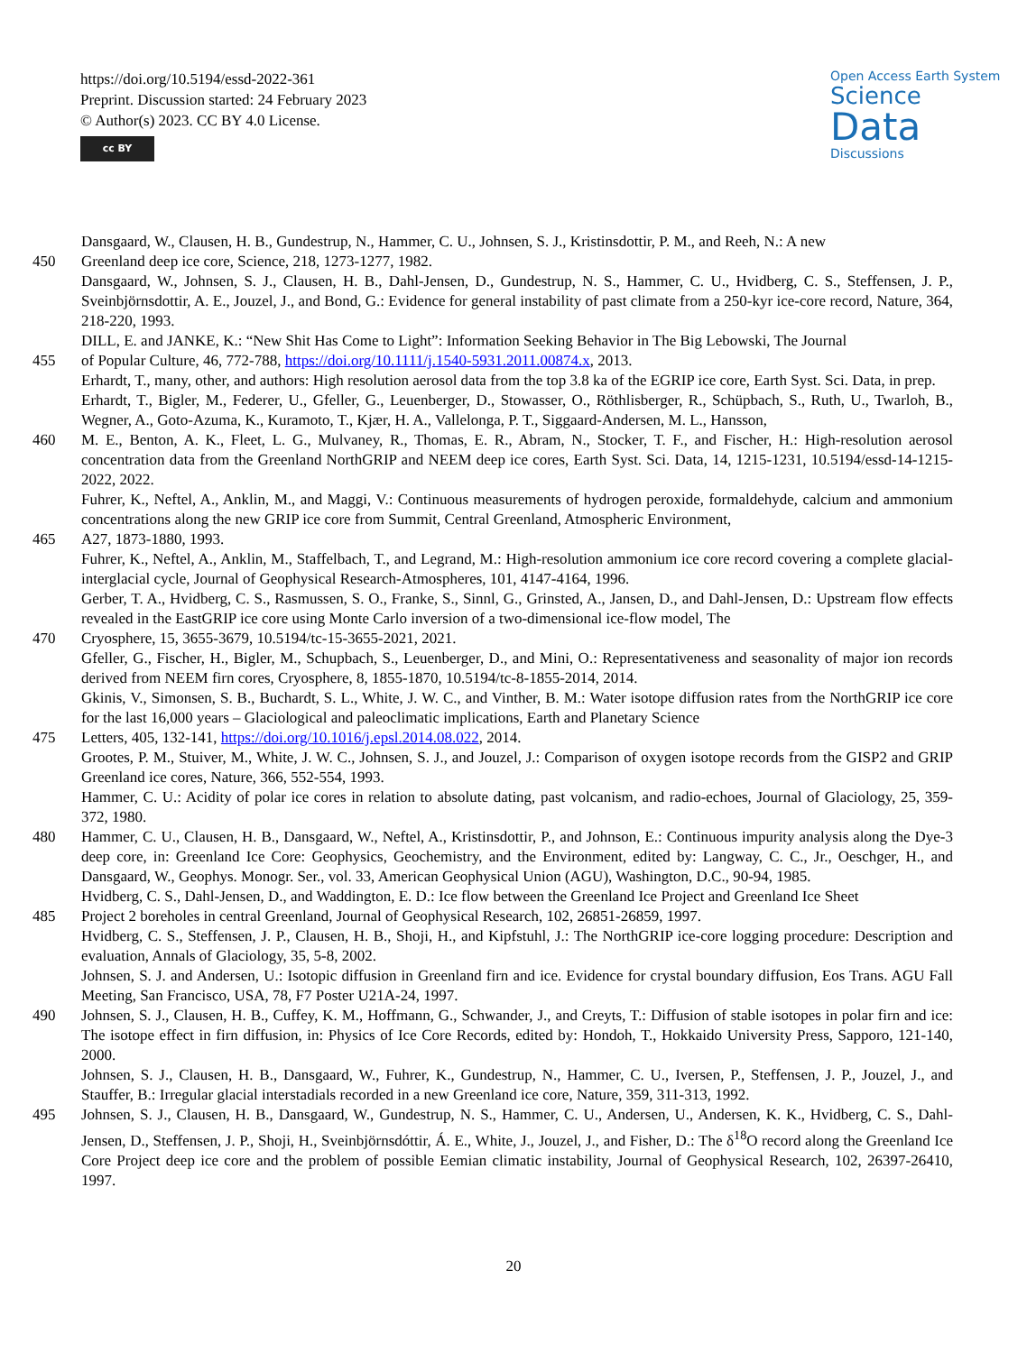https://doi.org/10.5194/essd-2022-361
Preprint. Discussion started: 24 February 2023
© Author(s) 2023. CC BY 4.0 License.
cc BY
Open Access Earth System
Science
Data
Discussions
Dansgaard, W., Clausen, H. B., Gundestrup, N., Hammer, C. U., Johnsen, S. J., Kristinsdottir, P. M., and Reeh, N.: A new
450 Greenland deep ice core, Science, 218, 1273-1277, 1982.
Dansgaard, W., Johnsen, S. J., Clausen, H. B., Dahl-Jensen, D., Gundestrup, N. S., Hammer, C. U., Hvidberg, C. S., Steffensen, J. P., Sveinbjörnsdottir, A. E., Jouzel, J., and Bond, G.: Evidence for general instability of past climate from a 250-kyr ice-core record, Nature, 364, 218-220, 1993.
DILL, E. and JANKE, K.: “New Shit Has Come to Light”: Information Seeking Behavior in The Big Lebowski, The Journal
455 of Popular Culture, 46, 772-788, https://doi.org/10.1111/j.1540-5931.2011.00874.x, 2013.
Erhardt, T., many, other, and authors: High resolution aerosol data from the top 3.8 ka of the EGRIP ice core, Earth Syst. Sci. Data, in prep.
Erhardt, T., Bigler, M., Federer, U., Gfeller, G., Leuenberger, D., Stowasser, O., Röthlisberger, R., Schüpbach, S., Ruth, U., Twarloh, B., Wegner, A., Goto-Azuma, K., Kuramoto, T., Kjær, H. A., Vallelonga, P. T., Siggaard-Andersen, M. L., Hansson,
460 M. E., Benton, A. K., Fleet, L. G., Mulvaney, R., Thomas, E. R., Abram, N., Stocker, T. F., and Fischer, H.: High-resolution aerosol concentration data from the Greenland NorthGRIP and NEEM deep ice cores, Earth Syst. Sci. Data, 14, 1215-1231, 10.5194/essd-14-1215-2022, 2022.
Fuhrer, K., Neftel, A., Anklin, M., and Maggi, V.: Continuous measurements of hydrogen peroxide, formaldehyde, calcium and ammonium concentrations along the new GRIP ice core from Summit, Central Greenland, Atmospheric Environment,
465 A27, 1873-1880, 1993.
Fuhrer, K., Neftel, A., Anklin, M., Staffelbach, T., and Legrand, M.: High-resolution ammonium ice core record covering a complete glacial-interglacial cycle, Journal of Geophysical Research-Atmospheres, 101, 4147-4164, 1996.
Gerber, T. A., Hvidberg, C. S., Rasmussen, S. O., Franke, S., Sinnl, G., Grinsted, A., Jansen, D., and Dahl-Jensen, D.: Upstream flow effects revealed in the EastGRIP ice core using Monte Carlo inversion of a two-dimensional ice-flow model, The
470 Cryosphere, 15, 3655-3679, 10.5194/tc-15-3655-2021, 2021.
Gfeller, G., Fischer, H., Bigler, M., Schupbach, S., Leuenberger, D., and Mini, O.: Representativeness and seasonality of major ion records derived from NEEM firn cores, Cryosphere, 8, 1855-1870, 10.5194/tc-8-1855-2014, 2014.
Gkinis, V., Simonsen, S. B., Buchardt, S. L., White, J. W. C., and Vinther, B. M.: Water isotope diffusion rates from the NorthGRIP ice core for the last 16,000 years – Glaciological and paleoclimatic implications, Earth and Planetary Science
475 Letters, 405, 132-141, https://doi.org/10.1016/j.epsl.2014.08.022, 2014.
Grootes, P. M., Stuiver, M., White, J. W. C., Johnsen, S. J., and Jouzel, J.: Comparison of oxygen isotope records from the GISP2 and GRIP Greenland ice cores, Nature, 366, 552-554, 1993.
Hammer, C. U.: Acidity of polar ice cores in relation to absolute dating, past volcanism, and radio-echoes, Journal of Glaciology, 25, 359-372, 1980.
480 Hammer, C. U., Clausen, H. B., Dansgaard, W., Neftel, A., Kristinsdottir, P., and Johnson, E.: Continuous impurity analysis along the Dye-3 deep core, in: Greenland Ice Core: Geophysics, Geochemistry, and the Environment, edited by: Langway, C. C., Jr., Oeschger, H., and Dansgaard, W., Geophys. Monogr. Ser., vol. 33, American Geophysical Union (AGU), Washington, D.C., 90-94, 1985.
Hvidberg, C. S., Dahl-Jensen, D., and Waddington, E. D.: Ice flow between the Greenland Ice Project and Greenland Ice Sheet
485 Project 2 boreholes in central Greenland, Journal of Geophysical Research, 102, 26851-26859, 1997.
Hvidberg, C. S., Steffensen, J. P., Clausen, H. B., Shoji, H., and Kipfstuhl, J.: The NorthGRIP ice-core logging procedure: Description and evaluation, Annals of Glaciology, 35, 5-8, 2002.
Johnsen, S. J. and Andersen, U.: Isotopic diffusion in Greenland firn and ice. Evidence for crystal boundary diffusion, Eos Trans. AGU Fall Meeting, San Francisco, USA, 78, F7 Poster U21A-24, 1997.
490 Johnsen, S. J., Clausen, H. B., Cuffey, K. M., Hoffmann, G., Schwander, J., and Creyts, T.: Diffusion of stable isotopes in polar firn and ice: The isotope effect in firn diffusion, in: Physics of Ice Core Records, edited by: Hondoh, T., Hokkaido University Press, Sapporo, 121-140, 2000.
Johnsen, S. J., Clausen, H. B., Dansgaard, W., Fuhrer, K., Gundestrup, N., Hammer, C. U., Iversen, P., Steffensen, J. P., Jouzel, J., and Stauffer, B.: Irregular glacial interstadials recorded in a new Greenland ice core, Nature, 359, 311-313, 1992.
495 Johnsen, S. J., Clausen, H. B., Dansgaard, W., Gundestrup, N. S., Hammer, C. U., Andersen, U., Andersen, K. K., Hvidberg, C. S., Dahl-Jensen, D., Steffensen, J. P., Shoji, H., Sveinbjörnsdóttir, Á. E., White, J., Jouzel, J., and Fisher, D.: The δ<sup>18</sup>O record along the Greenland Ice Core Project deep ice core and the problem of possible Eemian climatic instability, Journal of Geophysical Research, 102, 26397-26410, 1997.
20